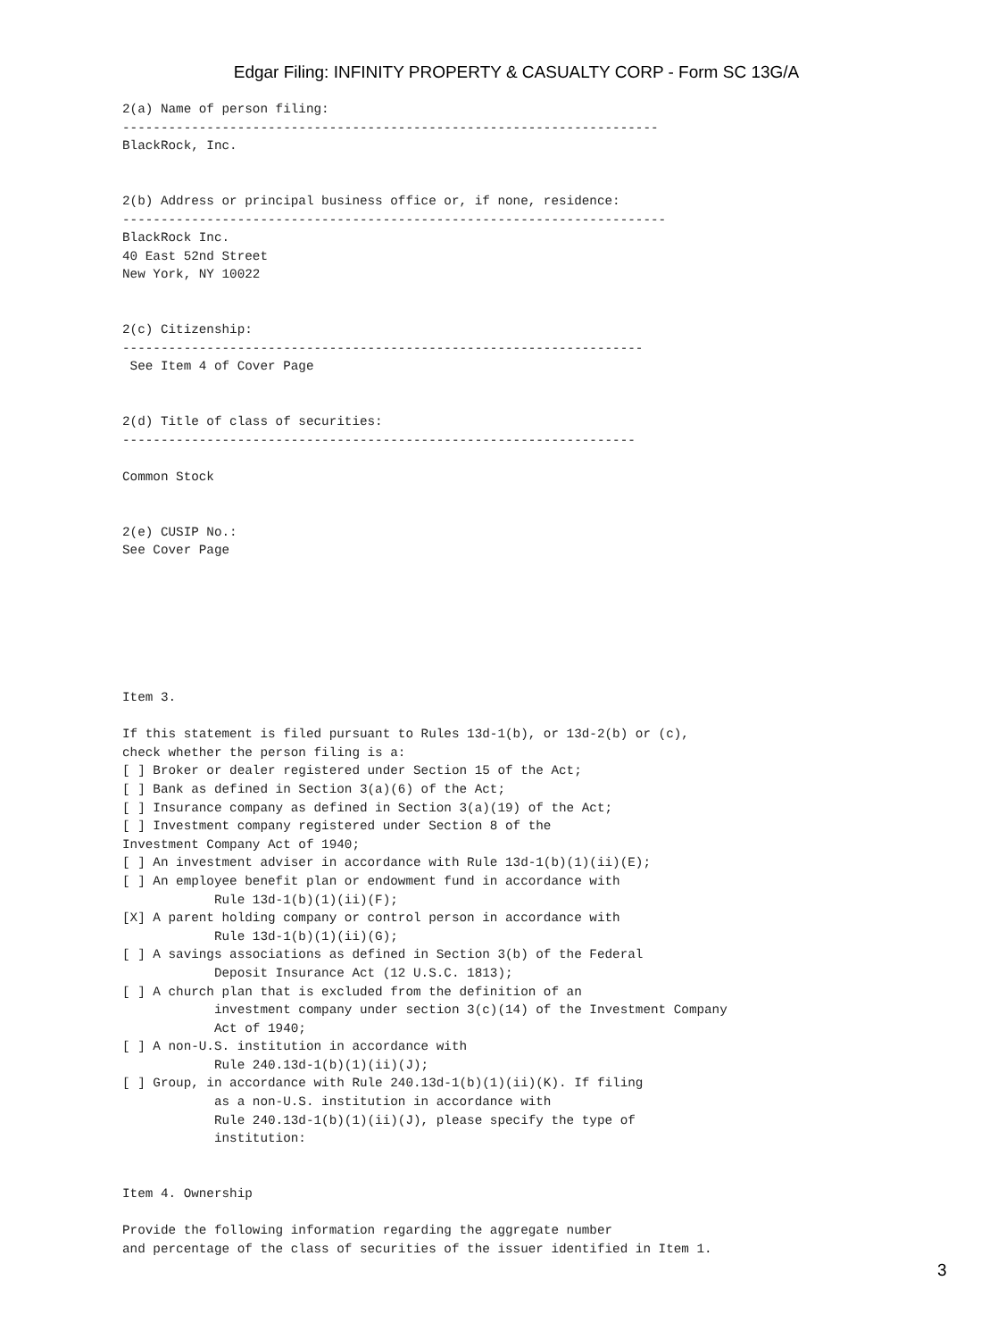Edgar Filing: INFINITY PROPERTY & CASUALTY CORP - Form SC 13G/A
2(a) Name of person filing:
----------------------------------------------------------------------
BlackRock, Inc.


2(b) Address or principal business office or, if none, residence:
-----------------------------------------------------------------------
BlackRock Inc.
40 East 52nd Street
New York, NY 10022


2(c) Citizenship:
--------------------------------------------------------------------
 See Item 4 of Cover Page


2(d) Title of class of securities:
-------------------------------------------------------------------

Common Stock


2(e) CUSIP No.:
See Cover Page







Item 3.

If this statement is filed pursuant to Rules 13d-1(b), or 13d-2(b) or (c),
check whether the person filing is a:
[ ] Broker or dealer registered under Section 15 of the Act;
[ ] Bank as defined in Section 3(a)(6) of the Act;
[ ] Insurance company as defined in Section 3(a)(19) of the Act;
[ ] Investment company registered under Section 8 of the
Investment Company Act of 1940;
[ ] An investment adviser in accordance with Rule 13d-1(b)(1)(ii)(E);
[ ] An employee benefit plan or endowment fund in accordance with
            Rule 13d-1(b)(1)(ii)(F);
[X] A parent holding company or control person in accordance with
            Rule 13d-1(b)(1)(ii)(G);
[ ] A savings associations as defined in Section 3(b) of the Federal
            Deposit Insurance Act (12 U.S.C. 1813);
[ ] A church plan that is excluded from the definition of an
            investment company under section 3(c)(14) of the Investment Company
            Act of 1940;
[ ] A non-U.S. institution in accordance with
            Rule 240.13d-1(b)(1)(ii)(J);
[ ] Group, in accordance with Rule 240.13d-1(b)(1)(ii)(K). If filing
            as a non-U.S. institution in accordance with
            Rule 240.13d-1(b)(1)(ii)(J), please specify the type of
            institution:


Item 4. Ownership

Provide the following information regarding the aggregate number
and percentage of the class of securities of the issuer identified in Item 1.
3